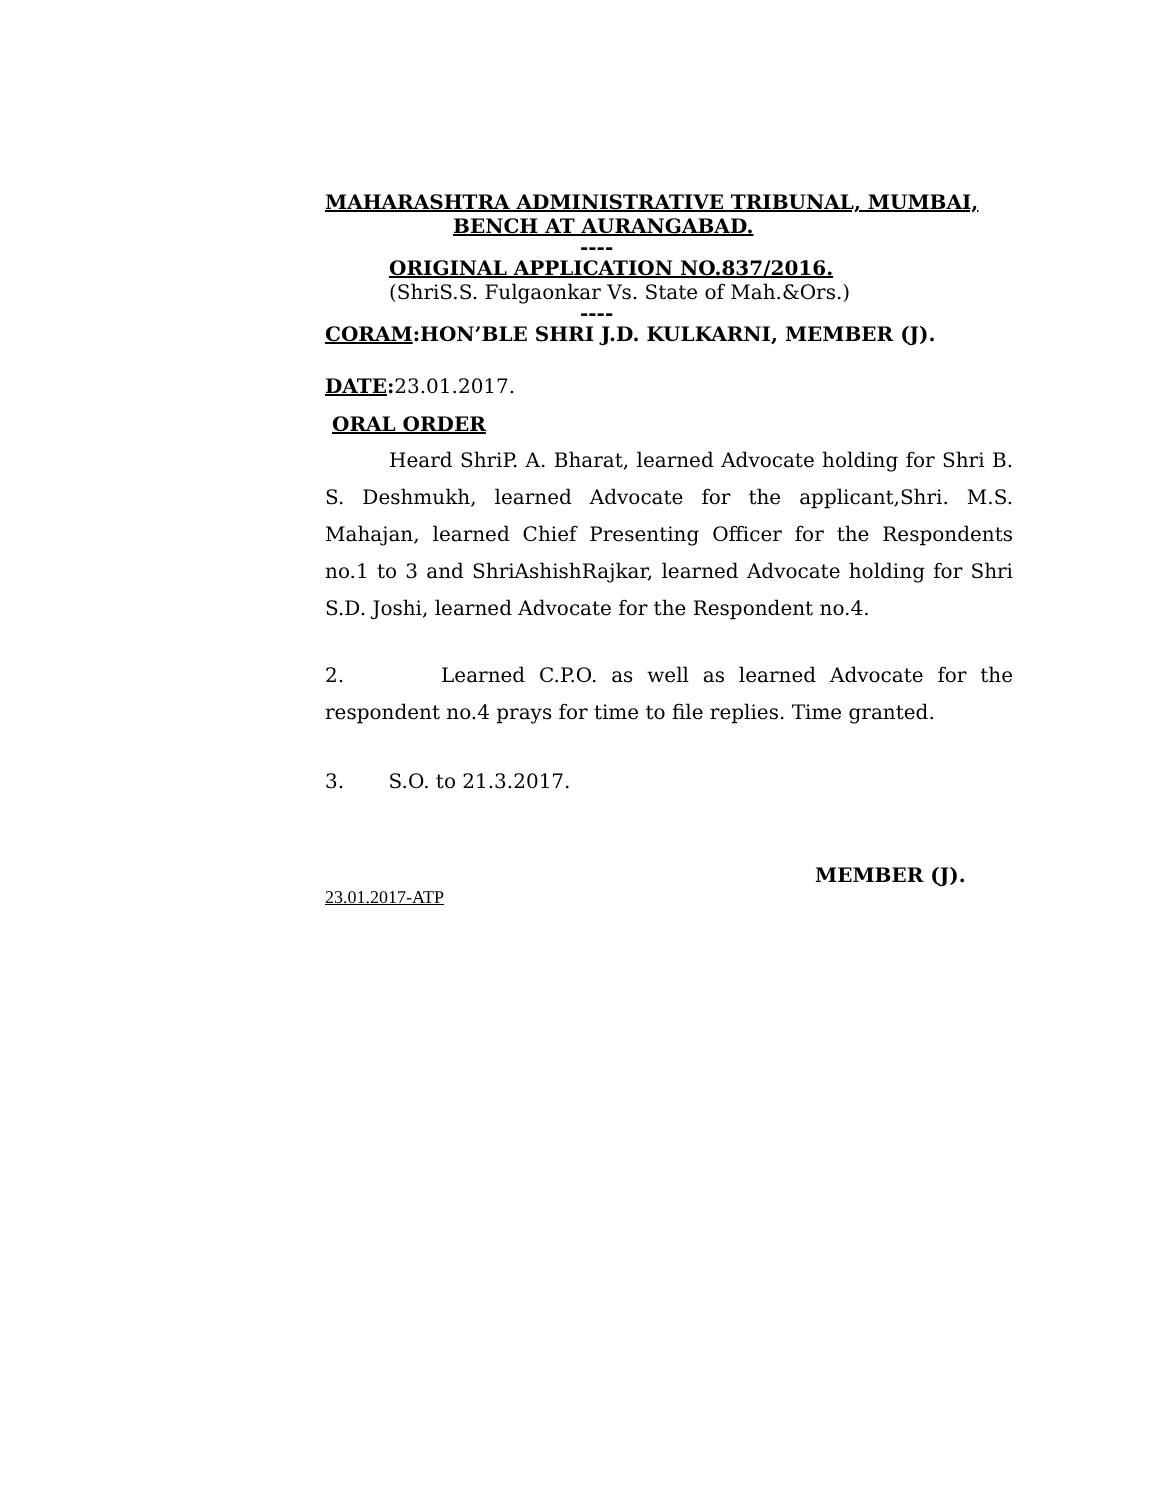MAHARASHTRA ADMINISTRATIVE TRIBUNAL, MUMBAI,
BENCH AT AURANGABAD.
----
ORIGINAL APPLICATION NO.837/2016.
(ShriS.S. Fulgaonkar Vs. State of Mah.&Ors.)
----
CORAM:HON’BLE SHRI J.D. KULKARNI, MEMBER (J).
DATE: 23.01.2017.
ORAL ORDER
Heard ShriP. A. Bharat, learned Advocate holding for Shri B. S. Deshmukh, learned Advocate for the applicant,Shri. M.S. Mahajan, learned Chief Presenting Officer for the Respondents no.1 to 3 and ShriAshishRajkar, learned Advocate holding for Shri S.D. Joshi, learned Advocate for the Respondent no.4.
2. Learned C.P.O. as well as learned Advocate for the respondent no.4 prays for time to file replies. Time granted.
3. S.O. to 21.3.2017.
MEMBER (J).
23.01.2017-ATP